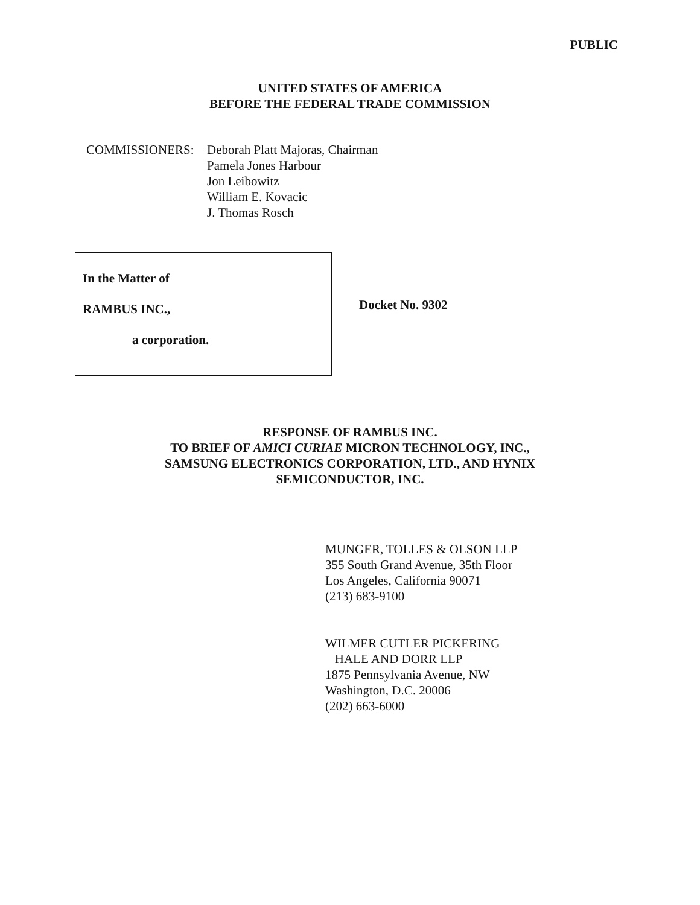PUBLIC
UNITED STATES OF AMERICA
BEFORE THE FEDERAL TRADE COMMISSION
COMMISSIONERS: Deborah Platt Majoras, Chairman
Pamela Jones Harbour
Jon Leibowitz
William E. Kovacic
J. Thomas Rosch
In the Matter of
RAMBUS INC.,
a corporation.
Docket No. 9302
RESPONSE OF RAMBUS INC.
TO BRIEF OF AMICI CURIAE MICRON TECHNOLOGY, INC.,
SAMSUNG ELECTRONICS CORPORATION, LTD., AND HYNIX
SEMICONDUCTOR, INC.
MUNGER, TOLLES & OLSON LLP
355 South Grand Avenue, 35th Floor
Los Angeles, California 90071
(213) 683-9100
WILMER CUTLER PICKERING
HALE AND DORR LLP
1875 Pennsylvania Avenue, NW
Washington, D.C. 20006
(202) 663-6000